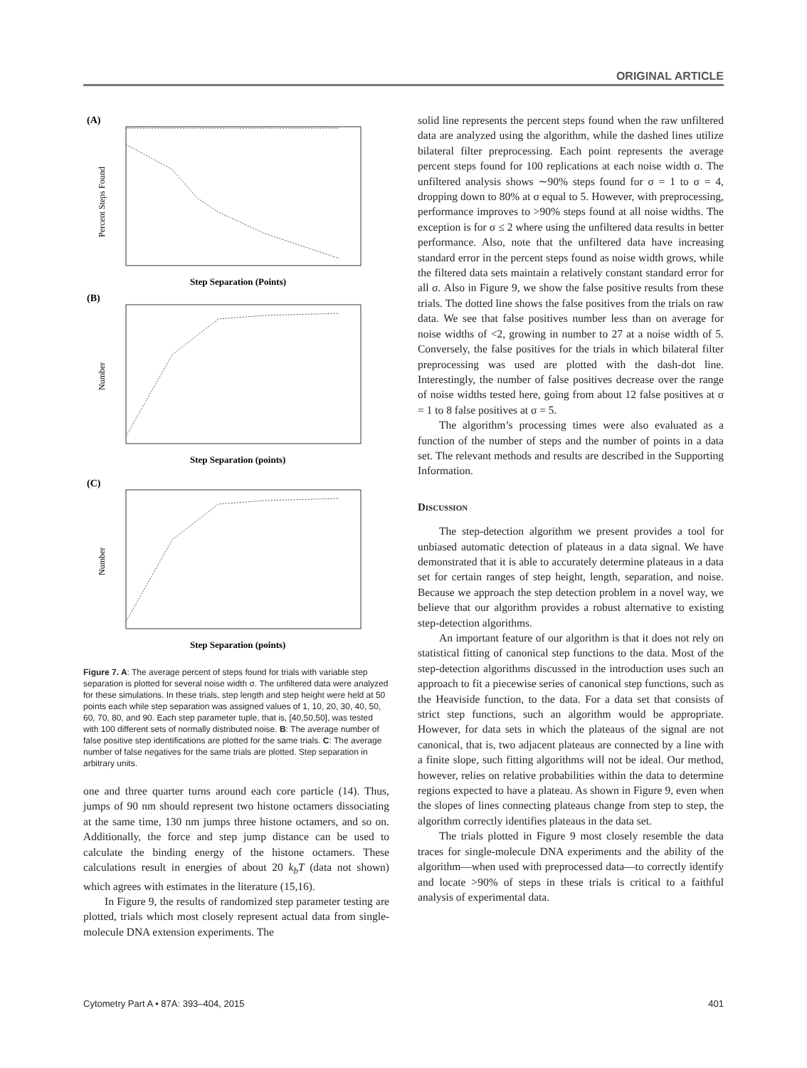ORIGINAL ARTICLE
(A)
Percent Steps Found
Step Separation (Points)
(B)
Number
Step Separation (points)
(C)
Number
Step Separation (points)
Figure 7. A: The average percent of steps found for trials with variable step separation is plotted for several noise width σ. The unfiltered data were analyzed for these simulations. In these trials, step length and step height were held at 50 points each while step separation was assigned values of 1, 10, 20, 30, 40, 50, 60, 70, 80, and 90. Each step parameter tuple, that is, [40,50,50], was tested with 100 different sets of normally distributed noise. B: The average number of false positive step identifications are plotted for the same trials. C: The average number of false negatives for the same trials are plotted. Step separation in arbitrary units.
one and three quarter turns around each core particle (14). Thus, jumps of 90 nm should represent two histone octamers dissociating at the same time, 130 nm jumps three histone octamers, and so on. Additionally, the force and step jump distance can be used to calculate the binding energy of the histone octamers. These calculations result in energies of about 20 k<sub>b</sub>T (data not shown) which agrees with estimates in the literature (15,16).
In Figure 9, the results of randomized step parameter testing are plotted, trials which most closely represent actual data from single-molecule DNA extension experiments. The
solid line represents the percent steps found when the raw unfiltered data are analyzed using the algorithm, while the dashed lines utilize bilateral filter preprocessing. Each point represents the average percent steps found for 100 replications at each noise width σ. The unfiltered analysis shows ∼90% steps found for σ = 1 to σ = 4, dropping down to 80% at σ equal to 5. However, with preprocessing, performance improves to >90% steps found at all noise widths. The exception is for σ ≤ 2 where using the unfiltered data results in better performance. Also, note that the unfiltered data have increasing standard error in the percent steps found as noise width grows, while the filtered data sets maintain a relatively constant standard error for all σ. Also in Figure 9, we show the false positive results from these trials. The dotted line shows the false positives from the trials on raw data. We see that false positives number less than on average for noise widths of <2, growing in number to 27 at a noise width of 5. Conversely, the false positives for the trials in which bilateral filter preprocessing was used are plotted with the dash-dot line. Interestingly, the number of false positives decrease over the range of noise widths tested here, going from about 12 false positives at σ = 1 to 8 false positives at σ = 5.
The algorithm’s processing times were also evaluated as a function of the number of steps and the number of points in a data set. The relevant methods and results are described in the Supporting Information.
Discussion
The step-detection algorithm we present provides a tool for unbiased automatic detection of plateaus in a data signal. We have demonstrated that it is able to accurately determine plateaus in a data set for certain ranges of step height, length, separation, and noise. Because we approach the step detection problem in a novel way, we believe that our algorithm provides a robust alternative to existing step-detection algorithms.
An important feature of our algorithm is that it does not rely on statistical fitting of canonical step functions to the data. Most of the step-detection algorithms discussed in the introduction uses such an approach to fit a piecewise series of canonical step functions, such as the Heaviside function, to the data. For a data set that consists of strict step functions, such an algorithm would be appropriate. However, for data sets in which the plateaus of the signal are not canonical, that is, two adjacent plateaus are connected by a line with a finite slope, such fitting algorithms will not be ideal. Our method, however, relies on relative probabilities within the data to determine regions expected to have a plateau. As shown in Figure 9, even when the slopes of lines connecting plateaus change from step to step, the algorithm correctly identifies plateaus in the data set.
The trials plotted in Figure 9 most closely resemble the data traces for single-molecule DNA experiments and the ability of the algorithm—when used with preprocessed data—to correctly identify and locate >90% of steps in these trials is critical to a faithful analysis of experimental data.
Cytometry Part A • 87A: 393–404, 2015 401